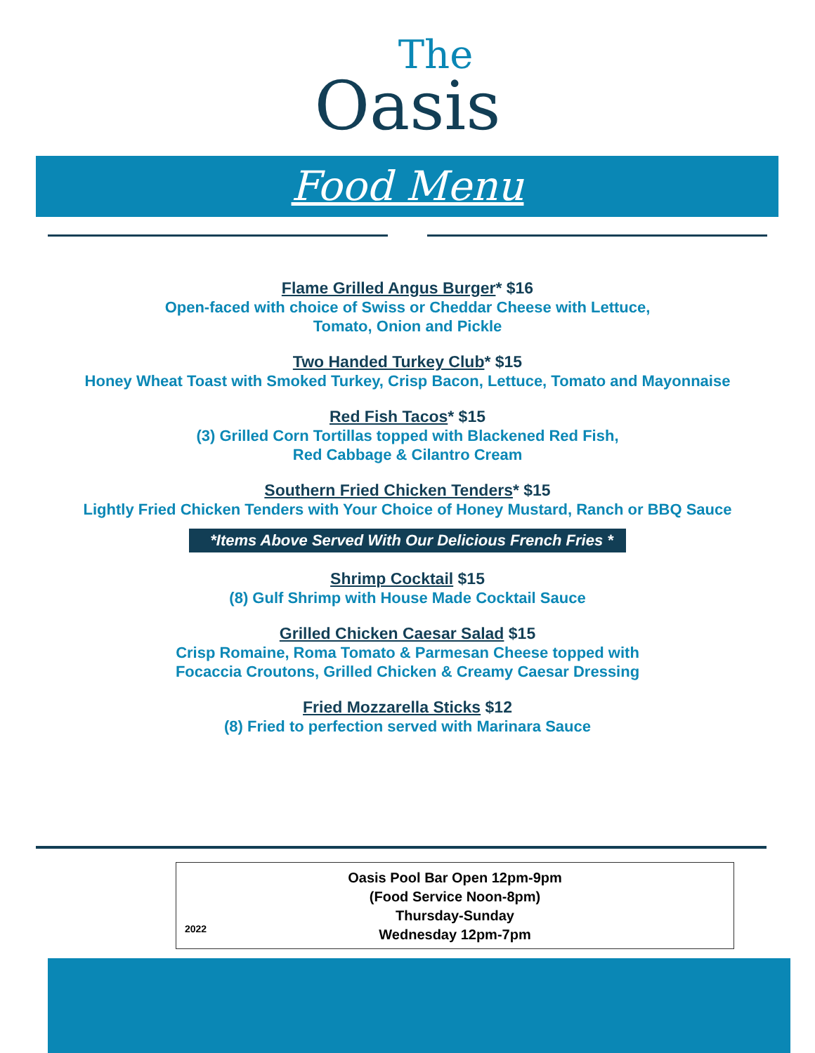The
Oasis
Food Menu
Flame Grilled Angus Burger* $16
Open-faced with choice of Swiss or Cheddar Cheese with Lettuce,
Tomato, Onion and Pickle
Two Handed Turkey Club* $15
Honey Wheat Toast with Smoked Turkey, Crisp Bacon, Lettuce, Tomato and Mayonnaise
Red Fish Tacos* $15
(3) Grilled Corn Tortillas topped with Blackened Red Fish,
Red Cabbage & Cilantro Cream
Southern Fried Chicken Tenders* $15
Lightly Fried Chicken Tenders with Your Choice of Honey Mustard, Ranch or BBQ Sauce
*Items Above Served With Our Delicious French Fries *
Shrimp Cocktail $15
(8) Gulf Shrimp with House Made Cocktail Sauce
Grilled Chicken Caesar Salad $15
Crisp Romaine, Roma Tomato & Parmesan Cheese topped with
Focaccia Croutons, Grilled Chicken & Creamy Caesar Dressing
Fried Mozzarella Sticks $12
(8) Fried to perfection served with Marinara Sauce
Oasis Pool Bar Open 12pm-9pm
(Food Service Noon-8pm)
Thursday-Sunday
Wednesday 12pm-7pm
2022